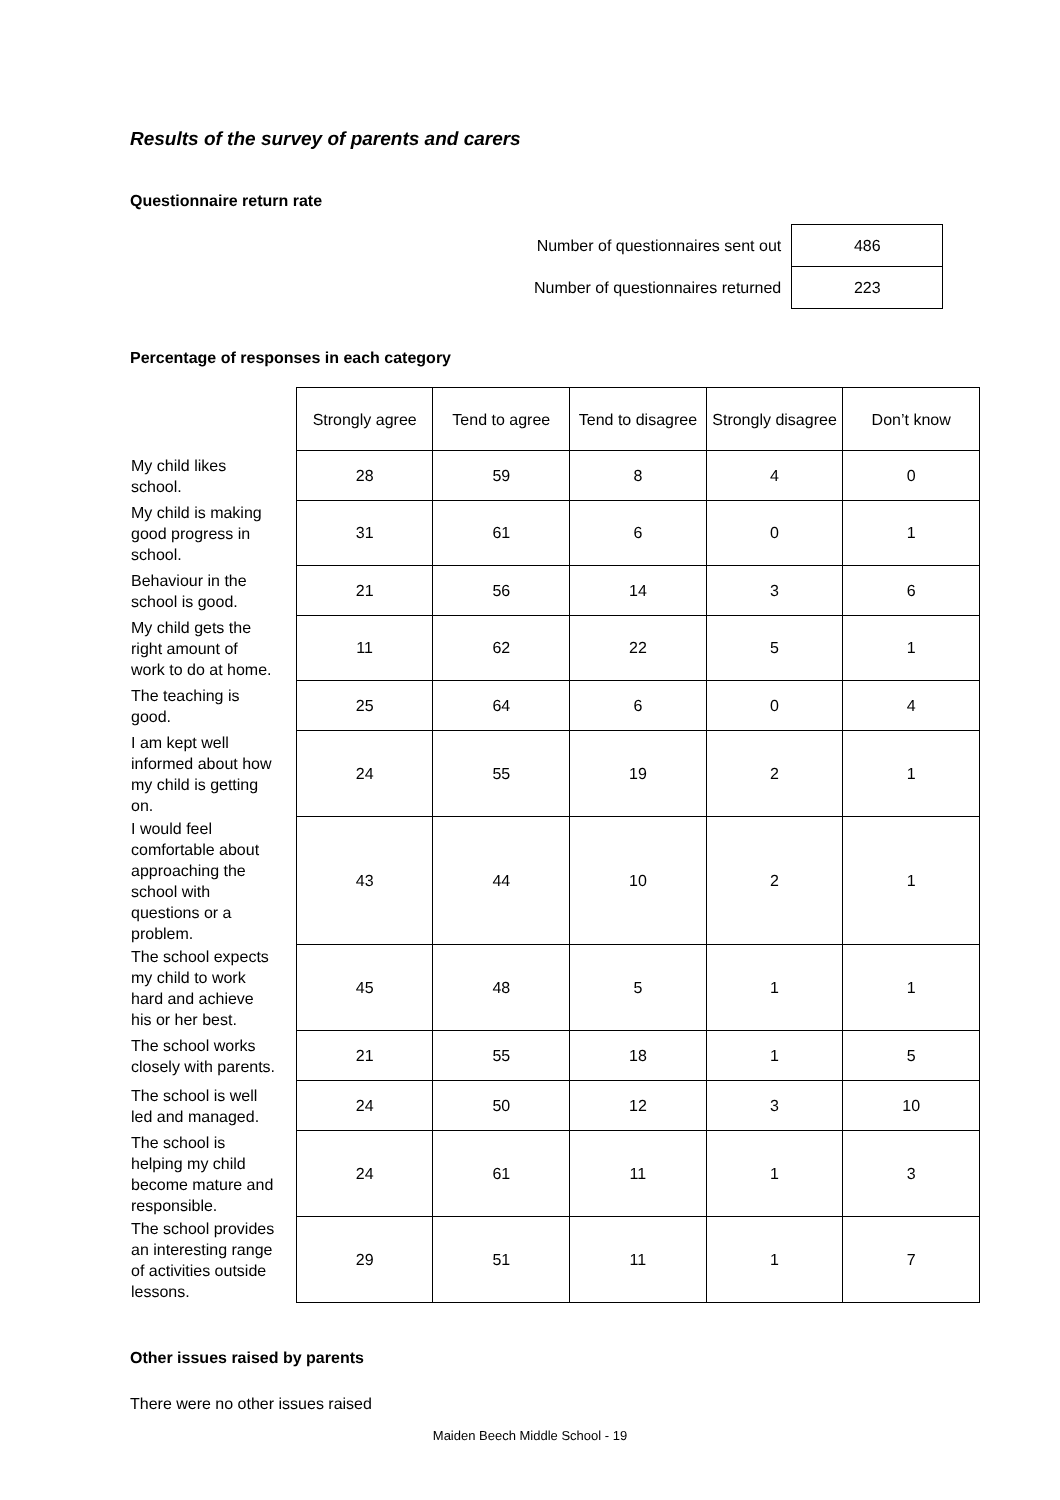Results of the survey of parents and carers
Questionnaire return rate
| Number of questionnaires sent out | 486 |
| Number of questionnaires returned | 223 |
Percentage of responses in each category
| | Strongly agree | Tend to agree | Tend to disagree | Strongly disagree | Don’t know |
| --- | --- | --- | --- | --- | --- |
| My child likes school. | 28 | 59 | 8 | 4 | 0 |
| My child is making good progress in school. | 31 | 61 | 6 | 0 | 1 |
| Behaviour in the school is good. | 21 | 56 | 14 | 3 | 6 |
| My child gets the right amount of work to do at home. | 11 | 62 | 22 | 5 | 1 |
| The teaching is good. | 25 | 64 | 6 | 0 | 4 |
| I am kept well informed about how my child is getting on. | 24 | 55 | 19 | 2 | 1 |
| I would feel comfortable about approaching the school with questions or a problem. | 43 | 44 | 10 | 2 | 1 |
| The school expects my child to work hard and achieve his or her best. | 45 | 48 | 5 | 1 | 1 |
| The school works closely with parents. | 21 | 55 | 18 | 1 | 5 |
| The school is well led and managed. | 24 | 50 | 12 | 3 | 10 |
| The school is helping my child become mature and responsible. | 24 | 61 | 11 | 1 | 3 |
| The school provides an interesting range of activities outside lessons. | 29 | 51 | 11 | 1 | 7 |
Other issues raised by parents
There were no other issues raised
Maiden Beech Middle School - 19